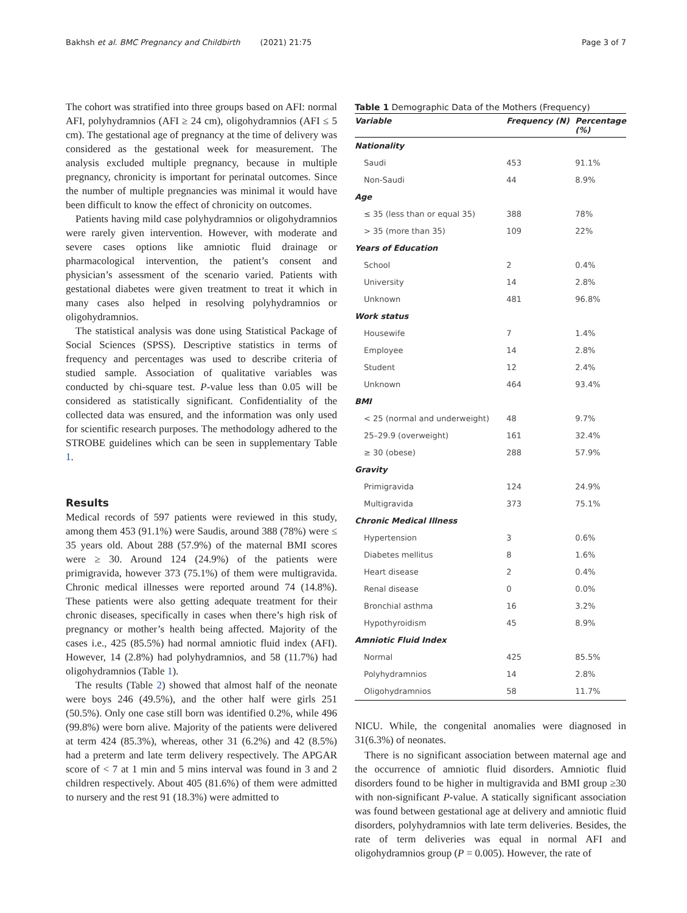Bakhsh et al. BMC Pregnancy and Childbirth (2021) 21:75 Page 3 of 7
The cohort was stratified into three groups based on AFI: normal AFI, polyhydramnios (AFI ≥ 24 cm), oligohydramnios (AFI ≤ 5 cm). The gestational age of pregnancy at the time of delivery was considered as the gestational week for measurement. The analysis excluded multiple pregnancy, because in multiple pregnancy, chronicity is important for perinatal outcomes. Since the number of multiple pregnancies was minimal it would have been difficult to know the effect of chronicity on outcomes.
Patients having mild case polyhydramnios or oligohydramnios were rarely given intervention. However, with moderate and severe cases options like amniotic fluid drainage or pharmacological intervention, the patient’s consent and physician’s assessment of the scenario varied. Patients with gestational diabetes were given treatment to treat it which in many cases also helped in resolving polyhydramnios or oligohydramnios.
The statistical analysis was done using Statistical Package of Social Sciences (SPSS). Descriptive statistics in terms of frequency and percentages was used to describe criteria of studied sample. Association of qualitative variables was conducted by chi-square test. P-value less than 0.05 will be considered as statistically significant. Confidentiality of the collected data was ensured, and the information was only used for scientific research purposes. The methodology adhered to the STROBE guidelines which can be seen in supplementary Table 1.
Results
Medical records of 597 patients were reviewed in this study, among them 453 (91.1%) were Saudis, around 388 (78%) were ≤ 35 years old. About 288 (57.9%) of the maternal BMI scores were ≥ 30. Around 124 (24.9%) of the patients were primigravida, however 373 (75.1%) of them were multigravida. Chronic medical illnesses were reported around 74 (14.8%). These patients were also getting adequate treatment for their chronic diseases, specifically in cases when there’s high risk of pregnancy or mother’s health being affected. Majority of the cases i.e., 425 (85.5%) had normal amniotic fluid index (AFI). However, 14 (2.8%) had polyhydramnios, and 58 (11.7%) had oligohydramnios (Table 1).
The results (Table 2) showed that almost half of the neonate were boys 246 (49.5%), and the other half were girls 251 (50.5%). Only one case still born was identified 0.2%, while 496 (99.8%) were born alive. Majority of the patients were delivered at term 424 (85.3%), whereas, other 31 (6.2%) and 42 (8.5%) had a preterm and late term delivery respectively. The APGAR score of < 7 at 1 min and 5 mins interval was found in 3 and 2 children respectively. About 405 (81.6%) of them were admitted to nursery and the rest 91 (18.3%) were admitted to
Table 1 Demographic Data of the Mothers (Frequency)
| Variable | Frequency (N) | Percentage (%) |
| --- | --- | --- |
| Nationality | | |
| Saudi | 453 | 91.1% |
| Non-Saudi | 44 | 8.9% |
| Age | | |
| ≤ 35 (less than or equal 35) | 388 | 78% |
| > 35 (more than 35) | 109 | 22% |
| Years of Education | | |
| School | 2 | 0.4% |
| University | 14 | 2.8% |
| Unknown | 481 | 96.8% |
| Work status | | |
| Housewife | 7 | 1.4% |
| Employee | 14 | 2.8% |
| Student | 12 | 2.4% |
| Unknown | 464 | 93.4% |
| BMI | | |
| < 25 (normal and underweight) | 48 | 9.7% |
| 25–29.9 (overweight) | 161 | 32.4% |
| ≥ 30 (obese) | 288 | 57.9% |
| Gravity | | |
| Primigravida | 124 | 24.9% |
| Multigravida | 373 | 75.1% |
| Chronic Medical Illness | | |
| Hypertension | 3 | 0.6% |
| Diabetes mellitus | 8 | 1.6% |
| Heart disease | 2 | 0.4% |
| Renal disease | 0 | 0.0% |
| Bronchial asthma | 16 | 3.2% |
| Hypothyroidism | 45 | 8.9% |
| Amniotic Fluid Index | | |
| Normal | 425 | 85.5% |
| Polyhydramnios | 14 | 2.8% |
| Oligohydramnios | 58 | 11.7% |
NICU. While, the congenital anomalies were diagnosed in 31(6.3%) of neonates.
There is no significant association between maternal age and the occurrence of amniotic fluid disorders. Amniotic fluid disorders found to be higher in multigravida and BMI group ≥30 with non-significant P-value. A statically significant association was found between gestational age at delivery and amniotic fluid disorders, polyhydramnios with late term deliveries. Besides, the rate of term deliveries was equal in normal AFI and oligohydramnios group (P = 0.005). However, the rate of